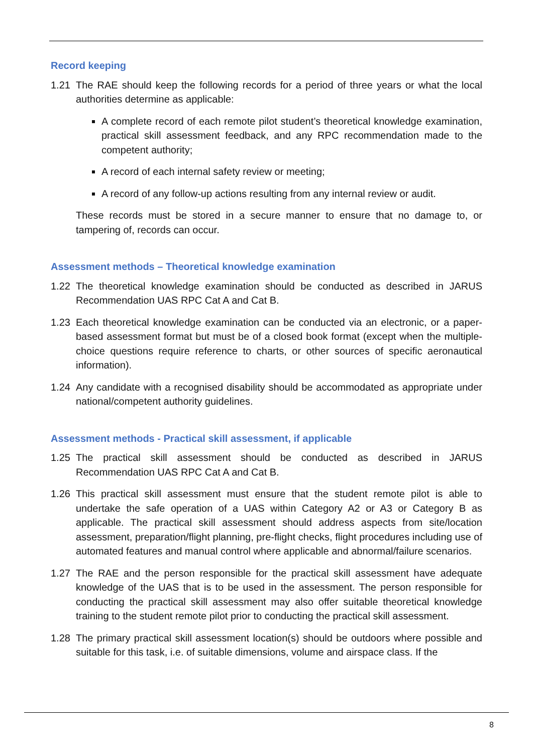Record keeping
1.21 The RAE should keep the following records for a period of three years or what the local authorities determine as applicable:
A complete record of each remote pilot student’s theoretical knowledge examination, practical skill assessment feedback, and any RPC recommendation made to the competent authority;
A record of each internal safety review or meeting;
A record of any follow-up actions resulting from any internal review or audit.
These records must be stored in a secure manner to ensure that no damage to, or tampering of, records can occur.
Assessment methods – Theoretical knowledge examination
1.22 The theoretical knowledge examination should be conducted as described in JARUS Recommendation UAS RPC Cat A and Cat B.
1.23 Each theoretical knowledge examination can be conducted via an electronic, or a paper-based assessment format but must be of a closed book format (except when the multiple-choice questions require reference to charts, or other sources of specific aeronautical information).
1.24 Any candidate with a recognised disability should be accommodated as appropriate under national/competent authority guidelines.
Assessment methods - Practical skill assessment, if applicable
1.25 The practical skill assessment should be conducted as described in JARUS Recommendation UAS RPC Cat A and Cat B.
1.26 This practical skill assessment must ensure that the student remote pilot is able to undertake the safe operation of a UAS within Category A2 or A3 or Category B as applicable. The practical skill assessment should address aspects from site/location assessment, preparation/flight planning, pre-flight checks, flight procedures including use of automated features and manual control where applicable and abnormal/failure scenarios.
1.27 The RAE and the person responsible for the practical skill assessment have adequate knowledge of the UAS that is to be used in the assessment. The person responsible for conducting the practical skill assessment may also offer suitable theoretical knowledge training to the student remote pilot prior to conducting the practical skill assessment.
1.28 The primary practical skill assessment location(s) should be outdoors where possible and suitable for this task, i.e. of suitable dimensions, volume and airspace class. If the
8